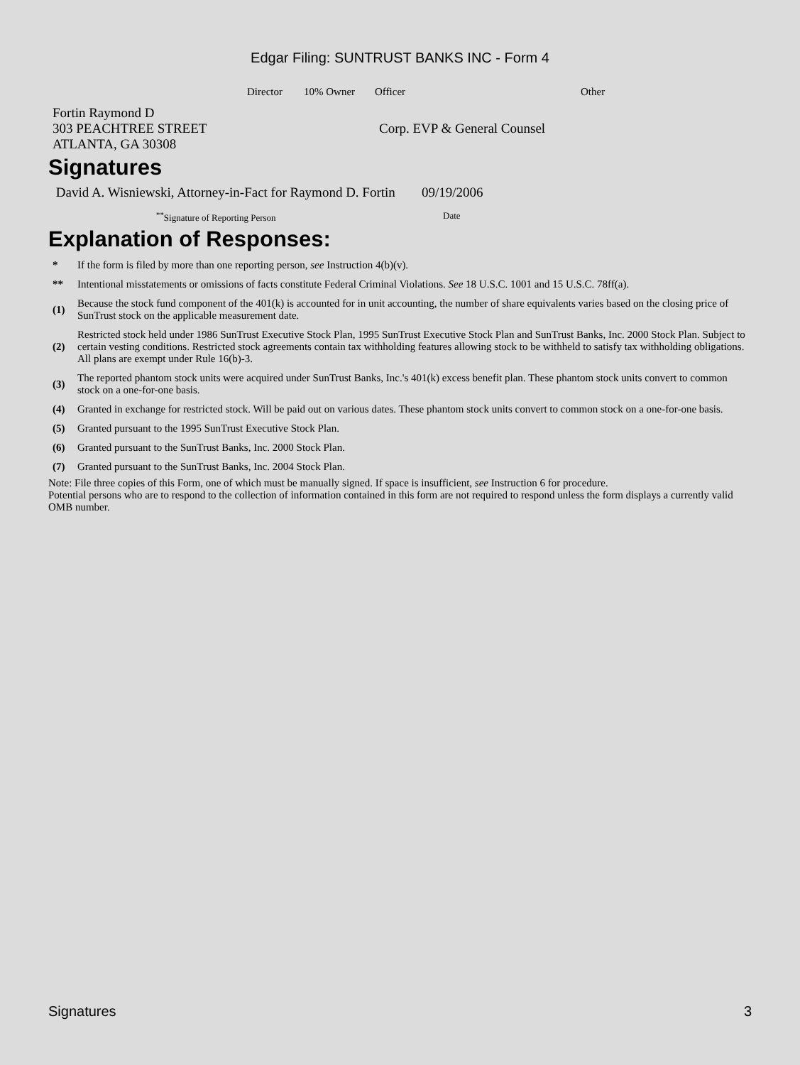Edgar Filing: SUNTRUST BANKS INC - Form 4
| | Director | 10% Owner | Officer | Other |
| Fortin Raymond D 303 PEACHTREE STREET ATLANTA, GA 30308 | Corp. EVP & General Counsel |
Signatures
| David A. Wisniewski, Attorney-in-Fact for Raymond D. Fortin | 09/19/2006 |
| <sup>**</sup> Signature of Reporting Person | Date |
Explanation of Responses:
| * | If the form is filed by more than one reporting person, see Instruction 4(b)(v). |
| ** | Intentional misstatements or omissions of facts constitute Federal Criminal Violations. See 18 U.S.C. 1001 and 15 U.S.C. 78ff(a). |
| (1) | Because the stock fund component of the 401(k) is accounted for in unit accounting, the number of share equivalents varies based on the closing price of SunTrust stock on the applicable measurement date. |
| (2) | Restricted stock held under 1986 SunTrust Executive Stock Plan, 1995 SunTrust Executive Stock Plan and SunTrust Banks, Inc. 2000 Stock Plan. Subject to certain vesting conditions. Restricted stock agreements contain tax withholding features allowing stock to be withheld to satisfy tax withholding obligations. All plans are exempt under Rule 16(b)-3. |
| (3) | The reported phantom stock units were acquired under SunTrust Banks, Inc.'s 401(k) excess benefit plan. These phantom stock units convert to common stock on a one-for-one basis. |
| (4) | Granted in exchange for restricted stock. Will be paid out on various dates. These phantom stock units convert to common stock on a one-for-one basis. |
| (5) | Granted pursuant to the 1995 SunTrust Executive Stock Plan. |
| (6) | Granted pursuant to the SunTrust Banks, Inc. 2000 Stock Plan. |
| (7) | Granted pursuant to the SunTrust Banks, Inc. 2004 Stock Plan. |
Note: File three copies of this Form, one of which must be manually signed. If space is insufficient, see Instruction 6 for procedure.
Potential persons who are to respond to the collection of information contained in this form are not required to respond unless the form displays a currently valid OMB number.
Signatures 3